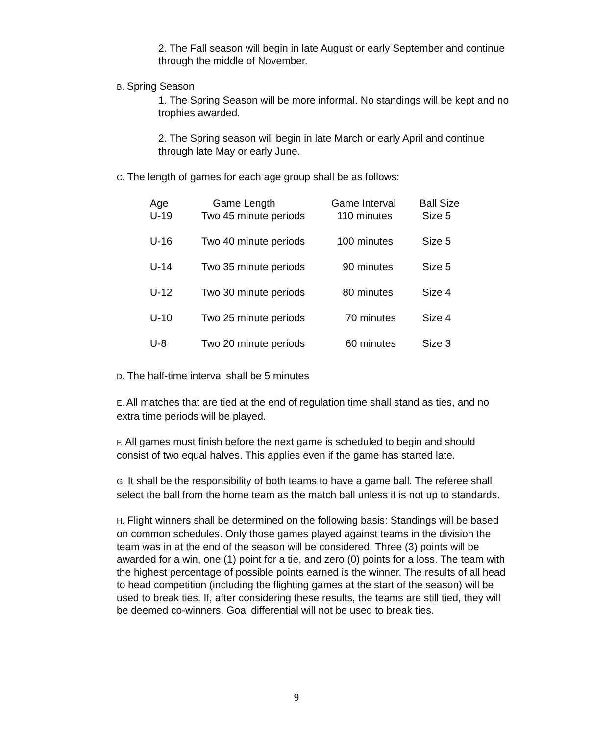2. The Fall season will begin in late August or early September and continue through the middle of November.
B. Spring Season
1. The Spring Season will be more informal. No standings will be kept and no trophies awarded.
2. The Spring season will begin in late March or early April and continue through late May or early June.
C. The length of games for each age group shall be as follows:
| Age | Game Length | Game Interval | Ball Size |
| --- | --- | --- | --- |
| U-19 | Two 45 minute periods | 110 minutes | Size 5 |
| U-16 | Two 40 minute periods | 100 minutes | Size 5 |
| U-14 | Two 35 minute periods | 90 minutes | Size 5 |
| U-12 | Two 30 minute periods | 80 minutes | Size 4 |
| U-10 | Two 25 minute periods | 70 minutes | Size 4 |
| U-8 | Two 20 minute periods | 60 minutes | Size 3 |
D. The half-time interval shall be 5 minutes
E. All matches that are tied at the end of regulation time shall stand as ties, and no extra time periods will be played.
F. All games must finish before the next game is scheduled to begin and should consist of two equal halves. This applies even if the game has started late.
G. It shall be the responsibility of both teams to have a game ball. The referee shall select the ball from the home team as the match ball unless it is not up to standards.
H. Flight winners shall be determined on the following basis: Standings will be based on common schedules. Only those games played against teams in the division the team was in at the end of the season will be considered. Three (3) points will be awarded for a win, one (1) point for a tie, and zero (0) points for a loss. The team with the highest percentage of possible points earned is the winner. The results of all head to head competition (including the flighting games at the start of the season) will be used to break ties. If, after considering these results, the teams are still tied, they will be deemed co-winners. Goal differential will not be used to break ties.
9